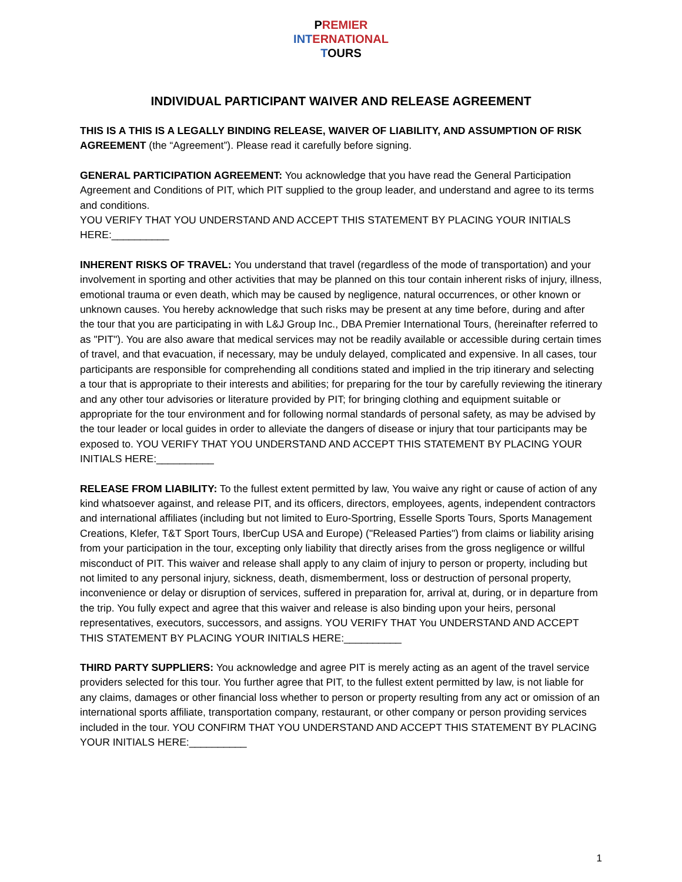PREMIER
INT ERNATIONAL
TOURS
INDIVIDUAL PARTICIPANT WAIVER AND RELEASE AGREEMENT
THIS IS A THIS IS A LEGALLY BINDING RELEASE, WAIVER OF LIABILITY, AND ASSUMPTION OF RISK AGREEMENT (the “Agreement”). Please read it carefully before signing.
GENERAL PARTICIPATION AGREEMENT: You acknowledge that you have read the General Participation Agreement and Conditions of PIT, which PIT supplied to the group leader, and understand and agree to its terms and conditions.
YOU VERIFY THAT YOU UNDERSTAND AND ACCEPT THIS STATEMENT BY PLACING YOUR INITIALS HERE:__________
INHERENT RISKS OF TRAVEL: You understand that travel (regardless of the mode of transportation) and your involvement in sporting and other activities that may be planned on this tour contain inherent risks of injury, illness, emotional trauma or even death, which may be caused by negligence, natural occurrences, or other known or unknown causes. You hereby acknowledge that such risks may be present at any time before, during and after the tour that you are participating in with L&J Group Inc., DBA Premier International Tours, (hereinafter referred to as "PIT"). You are also aware that medical services may not be readily available or accessible during certain times of travel, and that evacuation, if necessary, may be unduly delayed, complicated and expensive. In all cases, tour participants are responsible for comprehending all conditions stated and implied in the trip itinerary and selecting a tour that is appropriate to their interests and abilities; for preparing for the tour by carefully reviewing the itinerary and any other tour advisories or literature provided by PIT; for bringing clothing and equipment suitable or appropriate for the tour environment and for following normal standards of personal safety, as may be advised by the tour leader or local guides in order to alleviate the dangers of disease or injury that tour participants may be exposed to. YOU VERIFY THAT YOU UNDERSTAND AND ACCEPT THIS STATEMENT BY PLACING YOUR INITIALS HERE:__________
RELEASE FROM LIABILITY: To the fullest extent permitted by law, You waive any right or cause of action of any kind whatsoever against, and release PIT, and its officers, directors, employees, agents, independent contractors and international affiliates (including but not limited to Euro-Sportring, Esselle Sports Tours, Sports Management Creations, Klefer, T&T Sport Tours, IberCup USA and Europe) ("Released Parties") from claims or liability arising from your participation in the tour, excepting only liability that directly arises from the gross negligence or willful misconduct of PIT. This waiver and release shall apply to any claim of injury to person or property, including but not limited to any personal injury, sickness, death, dismemberment, loss or destruction of personal property, inconvenience or delay or disruption of services, suffered in preparation for, arrival at, during, or in departure from the trip. You fully expect and agree that this waiver and release is also binding upon your heirs, personal representatives, executors, successors, and assigns. YOU VERIFY THAT You UNDERSTAND AND ACCEPT THIS STATEMENT BY PLACING YOUR INITIALS HERE:__________
THIRD PARTY SUPPLIERS: You acknowledge and agree PIT is merely acting as an agent of the travel service providers selected for this tour. You further agree that PIT, to the fullest extent permitted by law, is not liable for any claims, damages or other financial loss whether to person or property resulting from any act or omission of an international sports affiliate, transportation company, restaurant, or other company or person providing services included in the tour. YOU CONFIRM THAT YOU UNDERSTAND AND ACCEPT THIS STATEMENT BY PLACING YOUR INITIALS HERE:__________
1